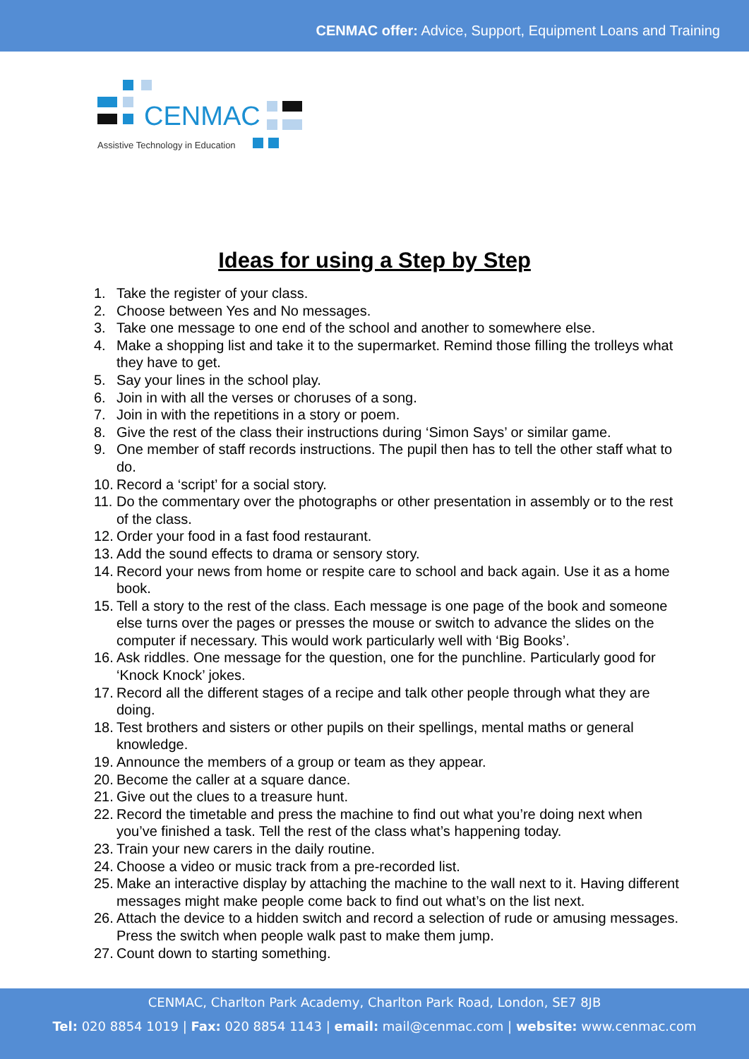CENMAC offer: Advice, Support, Equipment Loans and Training
CENMAC
Assistive Technology in Education
Ideas for using a Step by Step
1. Take the register of your class.
2. Choose between Yes and No messages.
3. Take one message to one end of the school and another to somewhere else.
4. Make a shopping list and take it to the supermarket. Remind those filling the trolleys what they have to get.
5. Say your lines in the school play.
6. Join in with all the verses or choruses of a song.
7. Join in with the repetitions in a story or poem.
8. Give the rest of the class their instructions during ‘Simon Says’ or similar game.
9. One member of staff records instructions. The pupil then has to tell the other staff what to do.
10. Record a ‘script’ for a social story.
11. Do the commentary over the photographs or other presentation in assembly or to the rest of the class.
12. Order your food in a fast food restaurant.
13. Add the sound effects to drama or sensory story.
14. Record your news from home or respite care to school and back again. Use it as a home book.
15. Tell a story to the rest of the class. Each message is one page of the book and someone else turns over the pages or presses the mouse or switch to advance the slides on the computer if necessary. This would work particularly well with ‘Big Books’.
16. Ask riddles. One message for the question, one for the punchline. Particularly good for ‘Knock Knock’ jokes.
17. Record all the different stages of a recipe and talk other people through what they are doing.
18. Test brothers and sisters or other pupils on their spellings, mental maths or general knowledge.
19. Announce the members of a group or team as they appear.
20. Become the caller at a square dance.
21. Give out the clues to a treasure hunt.
22. Record the timetable and press the machine to find out what you’re doing next when you’ve finished a task. Tell the rest of the class what’s happening today.
23. Train your new carers in the daily routine.
24. Choose a video or music track from a pre-recorded list.
25. Make an interactive display by attaching the machine to the wall next to it. Having different messages might make people come back to find out what’s on the list next.
26. Attach the device to a hidden switch and record a selection of rude or amusing messages. Press the switch when people walk past to make them jump.
27. Count down to starting something.
CENMAC, Charlton Park Academy, Charlton Park Road, London, SE7 8JB
Tel: 020 8854 1019 | Fax: 020 8854 1143 | email: mail@cenmac.com | website: www.cenmac.com